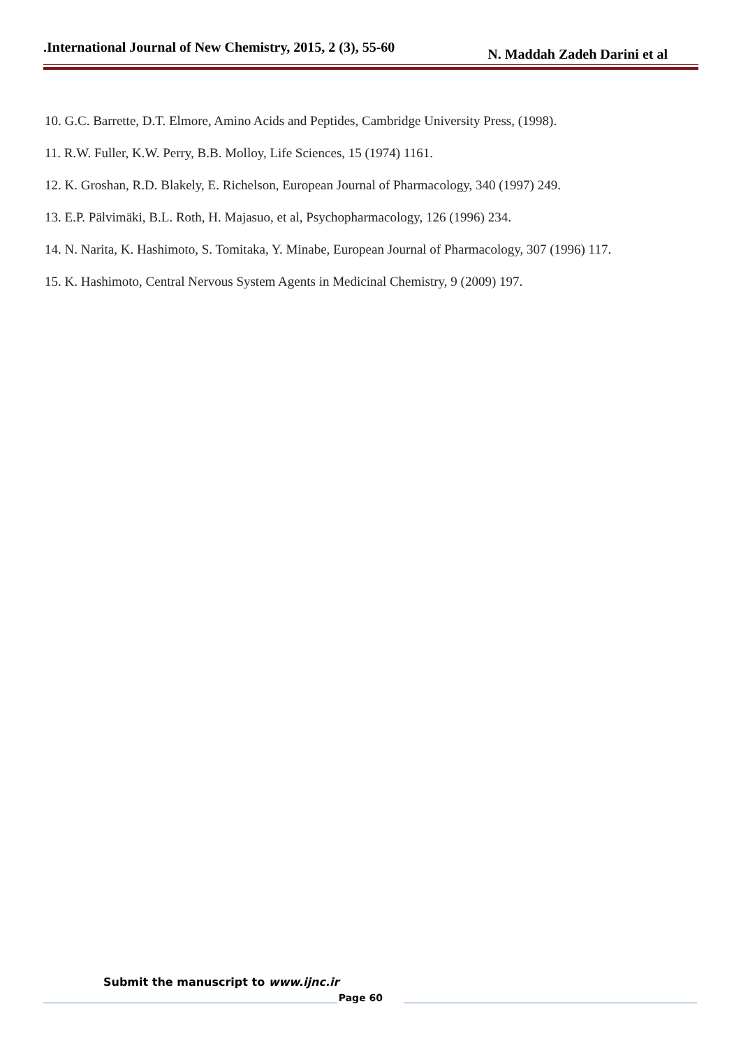.International Journal of New Chemistry, 2015, 2 (3), 55-60 N. Maddah Zadeh Darini et al
10. G.C. Barrette, D.T. Elmore, Amino Acids and Peptides, Cambridge University Press, (1998).
11. R.W. Fuller, K.W. Perry, B.B. Molloy, Life Sciences, 15 (1974) 1161.
12. K. Groshan, R.D. Blakely, E. Richelson, European Journal of Pharmacology, 340 (1997) 249.
13. E.P. Pälvimäki, B.L. Roth, H. Majasuo, et al, Psychopharmacology, 126 (1996) 234.
14. N. Narita, K. Hashimoto, S. Tomitaka, Y. Minabe, European Journal of Pharmacology, 307 (1996) 117.
15. K. Hashimoto, Central Nervous System Agents in Medicinal Chemistry, 9 (2009) 197.
Submit the manuscript to www.ijnc.ir
Page 60